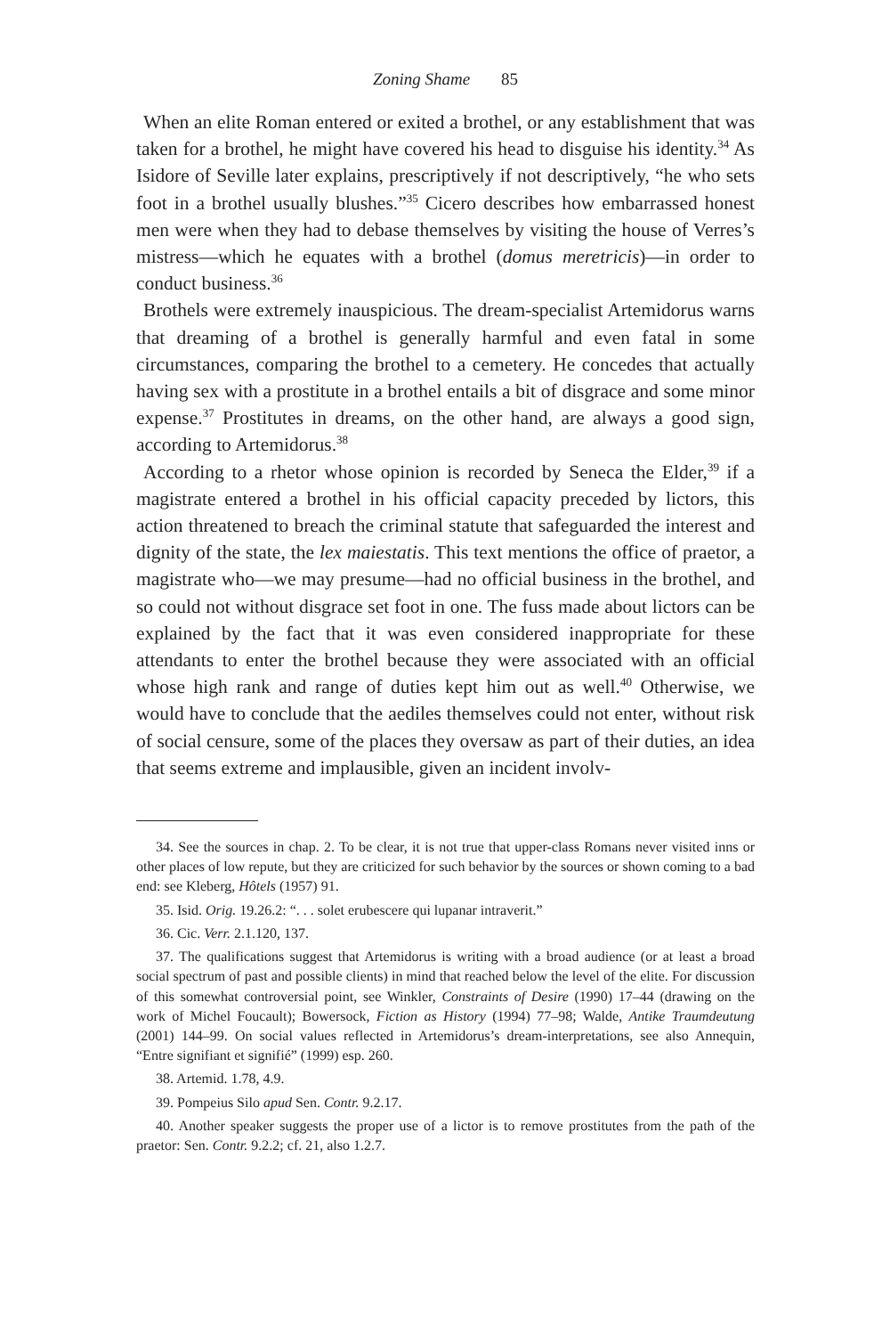Zoning Shame 85
When an elite Roman entered or exited a brothel, or any establishment that was taken for a brothel, he might have covered his head to disguise his identity.<sup>34</sup> As Isidore of Seville later explains, prescriptively if not descriptively, “he who sets foot in a brothel usually blushes.”<sup>35</sup> Cicero describes how embarrassed honest men were when they had to debase themselves by visiting the house of Verres’s mistress—which he equates with a brothel (domus meretricis)—in order to conduct business.<sup>36</sup>
Brothels were extremely inauspicious. The dream-specialist Artemidorus warns that dreaming of a brothel is generally harmful and even fatal in some circumstances, comparing the brothel to a cemetery. He concedes that actually having sex with a prostitute in a brothel entails a bit of disgrace and some minor expense.<sup>37</sup> Prostitutes in dreams, on the other hand, are always a good sign, according to Artemidorus.<sup>38</sup>
According to a rhetor whose opinion is recorded by Seneca the Elder,<sup>39</sup> if a magistrate entered a brothel in his official capacity preceded by lictors, this action threatened to breach the criminal statute that safeguarded the interest and dignity of the state, the lex maiestatis. This text mentions the office of praetor, a magistrate who—we may presume—had no official business in the brothel, and so could not without disgrace set foot in one. The fuss made about lictors can be explained by the fact that it was even considered inappropriate for these attendants to enter the brothel because they were associated with an official whose high rank and range of duties kept him out as well.<sup>40</sup> Otherwise, we would have to conclude that the aediles themselves could not enter, without risk of social censure, some of the places they oversaw as part of their duties, an idea that seems extreme and implausible, given an incident involv-
34. See the sources in chap. 2. To be clear, it is not true that upper-class Romans never visited inns or other places of low repute, but they are criticized for such behavior by the sources or shown coming to a bad end: see Kleberg, Hôtels (1957) 91.
35. Isid. Orig. 19.26.2: “. . . solet erubescere qui lupanar intraverit.”
36. Cic. Verr. 2.1.120, 137.
37. The qualifications suggest that Artemidorus is writing with a broad audience (or at least a broad social spectrum of past and possible clients) in mind that reached below the level of the elite. For discussion of this somewhat controversial point, see Winkler, Constraints of Desire (1990) 17–44 (drawing on the work of Michel Foucault); Bowersock, Fiction as History (1994) 77–98; Walde, Antike Traumdeutung (2001) 144–99. On social values reflected in Artemidorus’s dream-interpretations, see also Annequin, “Entre signifiant et signifié” (1999) esp. 260.
38. Artemid. 1.78, 4.9.
39. Pompeius Silo apud Sen. Contr. 9.2.17.
40. Another speaker suggests the proper use of a lictor is to remove prostitutes from the path of the praetor: Sen. Contr. 9.2.2; cf. 21, also 1.2.7.